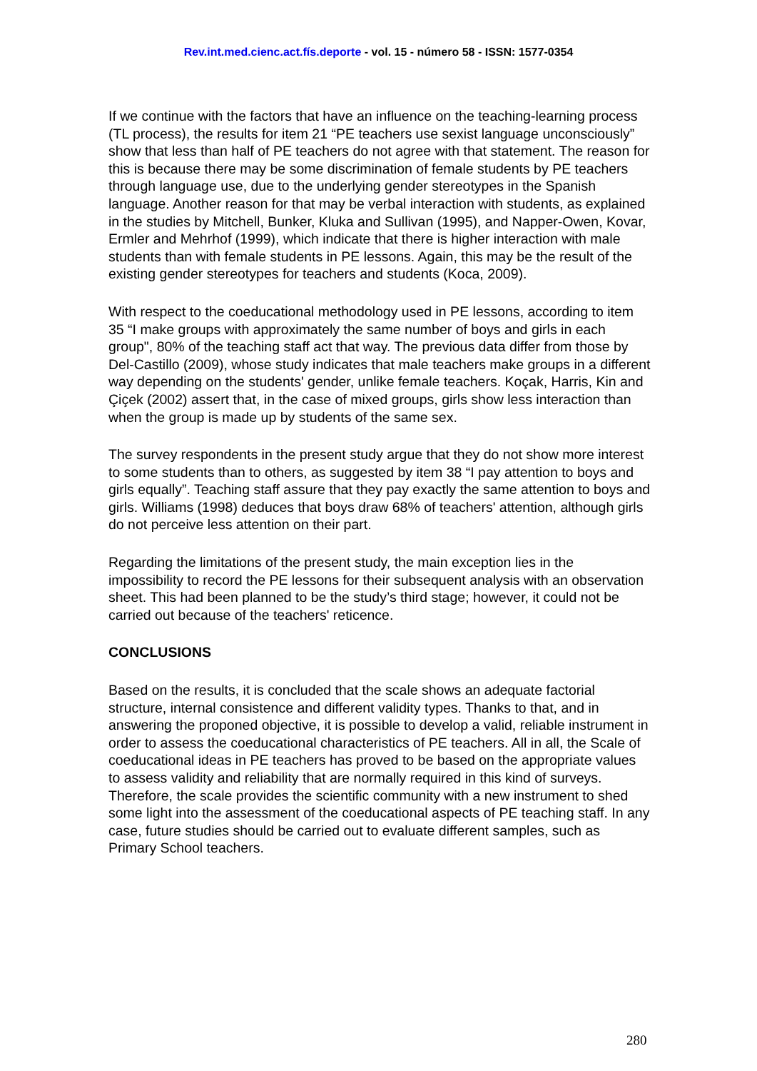Rev.int.med.cienc.act.fís.deporte - vol. 15 - número 58 - ISSN: 1577-0354
If we continue with the factors that have an influence on the teaching-learning process (TL process), the results for item 21 “PE teachers use sexist language unconsciously” show that less than half of PE teachers do not agree with that statement. The reason for this is because there may be some discrimination of female students by PE teachers through language use, due to the underlying gender stereotypes in the Spanish language. Another reason for that may be verbal interaction with students, as explained in the studies by Mitchell, Bunker, Kluka and Sullivan (1995), and Napper-Owen, Kovar, Ermler and Mehrhof (1999), which indicate that there is higher interaction with male students than with female students in PE lessons. Again, this may be the result of the existing gender stereotypes for teachers and students (Koca, 2009).
With respect to the coeducational methodology used in PE lessons, according to item 35 “I make groups with approximately the same number of boys and girls in each group", 80% of the teaching staff act that way. The previous data differ from those by Del-Castillo (2009), whose study indicates that male teachers make groups in a different way depending on the students' gender, unlike female teachers. Koçak, Harris, Kin and Çiçek (2002) assert that, in the case of mixed groups, girls show less interaction than when the group is made up by students of the same sex.
The survey respondents in the present study argue that they do not show more interest to some students than to others, as suggested by item 38 “I pay attention to boys and girls equally”. Teaching staff assure that they pay exactly the same attention to boys and girls. Williams (1998) deduces that boys draw 68% of teachers' attention, although girls do not perceive less attention on their part.
Regarding the limitations of the present study, the main exception lies in the impossibility to record the PE lessons for their subsequent analysis with an observation sheet. This had been planned to be the study’s third stage; however, it could not be carried out because of the teachers' reticence.
CONCLUSIONS
Based on the results, it is concluded that the scale shows an adequate factorial structure, internal consistence and different validity types. Thanks to that, and in answering the proponed objective, it is possible to develop a valid, reliable instrument in order to assess the coeducational characteristics of PE teachers. All in all, the Scale of coeducational ideas in PE teachers has proved to be based on the appropriate values to assess validity and reliability that are normally required in this kind of surveys. Therefore, the scale provides the scientific community with a new instrument to shed some light into the assessment of the coeducational aspects of PE teaching staff. In any case, future studies should be carried out to evaluate different samples, such as Primary School teachers.
280